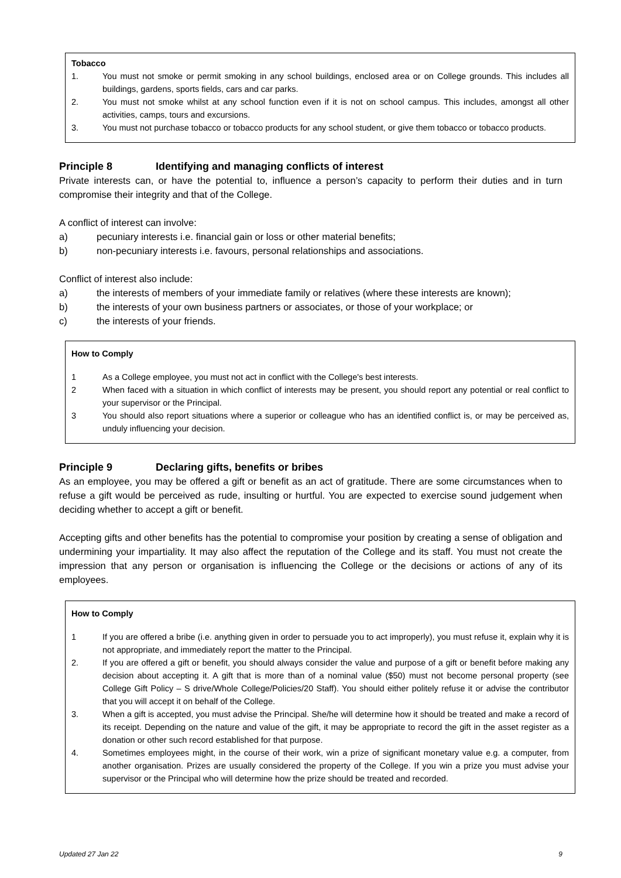Tobacco
1. You must not smoke or permit smoking in any school buildings, enclosed area or on College grounds. This includes all buildings, gardens, sports fields, cars and car parks.
2. You must not smoke whilst at any school function even if it is not on school campus. This includes, amongst all other activities, camps, tours and excursions.
3. You must not purchase tobacco or tobacco products for any school student, or give them tobacco or tobacco products.
Principle 8 Identifying and managing conflicts of interest
Private interests can, or have the potential to, influence a person’s capacity to perform their duties and in turn compromise their integrity and that of the College.
A conflict of interest can involve:
a) pecuniary interests i.e. financial gain or loss or other material benefits;
b) non-pecuniary interests i.e. favours, personal relationships and associations.
Conflict of interest also include:
a) the interests of members of your immediate family or relatives (where these interests are known);
b) the interests of your own business partners or associates, or those of your workplace; or
c) the interests of your friends.
How to Comply
1 As a College employee, you must not act in conflict with the College's best interests.
2 When faced with a situation in which conflict of interests may be present, you should report any potential or real conflict to your supervisor or the Principal.
3 You should also report situations where a superior or colleague who has an identified conflict is, or may be perceived as, unduly influencing your decision.
Principle 9 Declaring gifts, benefits or bribes
As an employee, you may be offered a gift or benefit as an act of gratitude. There are some circumstances when to refuse a gift would be perceived as rude, insulting or hurtful. You are expected to exercise sound judgement when deciding whether to accept a gift or benefit.
Accepting gifts and other benefits has the potential to compromise your position by creating a sense of obligation and undermining your impartiality. It may also affect the reputation of the College and its staff. You must not create the impression that any person or organisation is influencing the College or the decisions or actions of any of its employees.
How to Comply
1 If you are offered a bribe (i.e. anything given in order to persuade you to act improperly), you must refuse it, explain why it is not appropriate, and immediately report the matter to the Principal.
2. If you are offered a gift or benefit, you should always consider the value and purpose of a gift or benefit before making any decision about accepting it. A gift that is more than of a nominal value ($50) must not become personal property (see College Gift Policy – S drive/Whole College/Policies/20 Staff). You should either politely refuse it or advise the contributor that you will accept it on behalf of the College.
3. When a gift is accepted, you must advise the Principal. She/he will determine how it should be treated and make a record of its receipt. Depending on the nature and value of the gift, it may be appropriate to record the gift in the asset register as a donation or other such record established for that purpose.
4. Sometimes employees might, in the course of their work, win a prize of significant monetary value e.g. a computer, from another organisation. Prizes are usually considered the property of the College. If you win a prize you must advise your supervisor or the Principal who will determine how the prize should be treated and recorded.
Updated 27 Jan 22 9